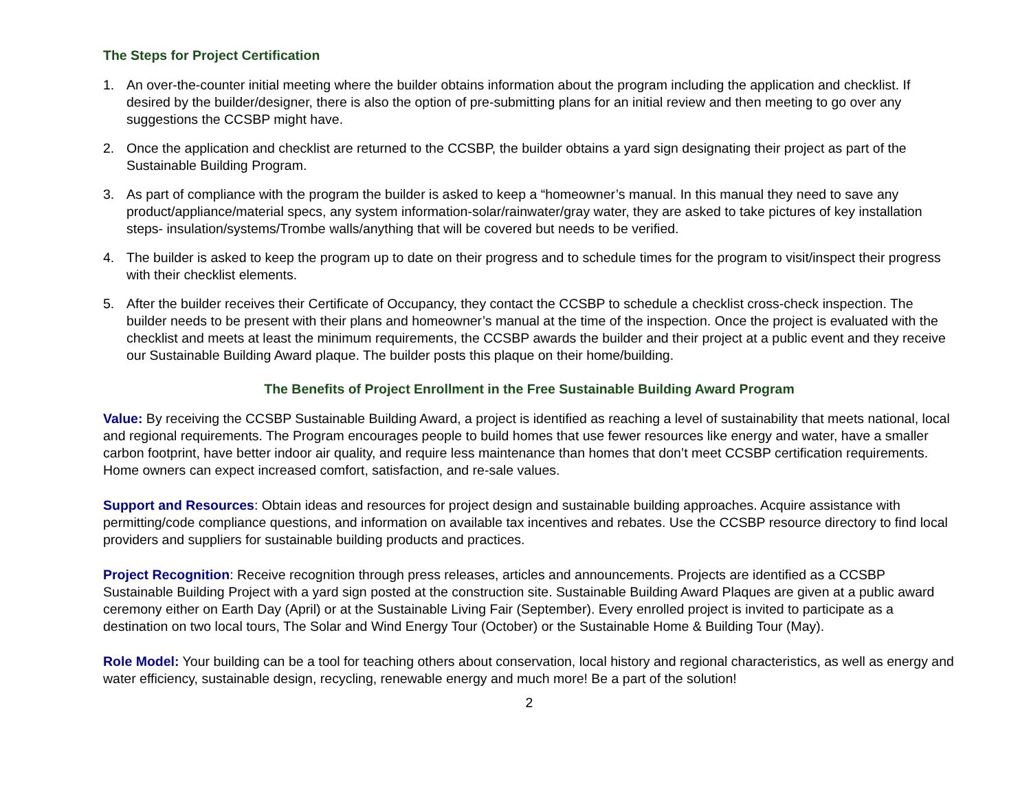The Steps for Project Certification
1. An over-the-counter initial meeting where the builder obtains information about the program including the application and checklist. If desired by the builder/designer, there is also the option of pre-submitting plans for an initial review and then meeting to go over any suggestions the CCSBP might have.
2. Once the application and checklist are returned to the CCSBP, the builder obtains a yard sign designating their project as part of the Sustainable Building Program.
3. As part of compliance with the program the builder is asked to keep a “homeowner’s manual. In this manual they need to save any product/appliance/material specs, any system information-solar/rainwater/gray water, they are asked to take pictures of key installation steps- insulation/systems/Trombe walls/anything that will be covered but needs to be verified.
4. The builder is asked to keep the program up to date on their progress and to schedule times for the program to visit/inspect their progress with their checklist elements.
5. After the builder receives their Certificate of Occupancy, they contact the CCSBP to schedule a checklist cross-check inspection. The builder needs to be present with their plans and homeowner’s manual at the time of the inspection. Once the project is evaluated with the checklist and meets at least the minimum requirements, the CCSBP awards the builder and their project at a public event and they receive our Sustainable Building Award plaque. The builder posts this plaque on their home/building.
The Benefits of Project Enrollment in the Free Sustainable Building Award Program
Value: By receiving the CCSBP Sustainable Building Award, a project is identified as reaching a level of sustainability that meets national, local and regional requirements. The Program encourages people to build homes that use fewer resources like energy and water, have a smaller carbon footprint, have better indoor air quality, and require less maintenance than homes that don’t meet CCSBP certification requirements. Home owners can expect increased comfort, satisfaction, and re-sale values.
Support and Resources: Obtain ideas and resources for project design and sustainable building approaches. Acquire assistance with permitting/code compliance questions, and information on available tax incentives and rebates. Use the CCSBP resource directory to find local providers and suppliers for sustainable building products and practices.
Project Recognition: Receive recognition through press releases, articles and announcements. Projects are identified as a CCSBP Sustainable Building Project with a yard sign posted at the construction site. Sustainable Building Award Plaques are given at a public award ceremony either on Earth Day (April) or at the Sustainable Living Fair (September). Every enrolled project is invited to participate as a destination on two local tours, The Solar and Wind Energy Tour (October) or the Sustainable Home & Building Tour (May).
Role Model: Your building can be a tool for teaching others about conservation, local history and regional characteristics, as well as energy and water efficiency, sustainable design, recycling, renewable energy and much more! Be a part of the solution!
2